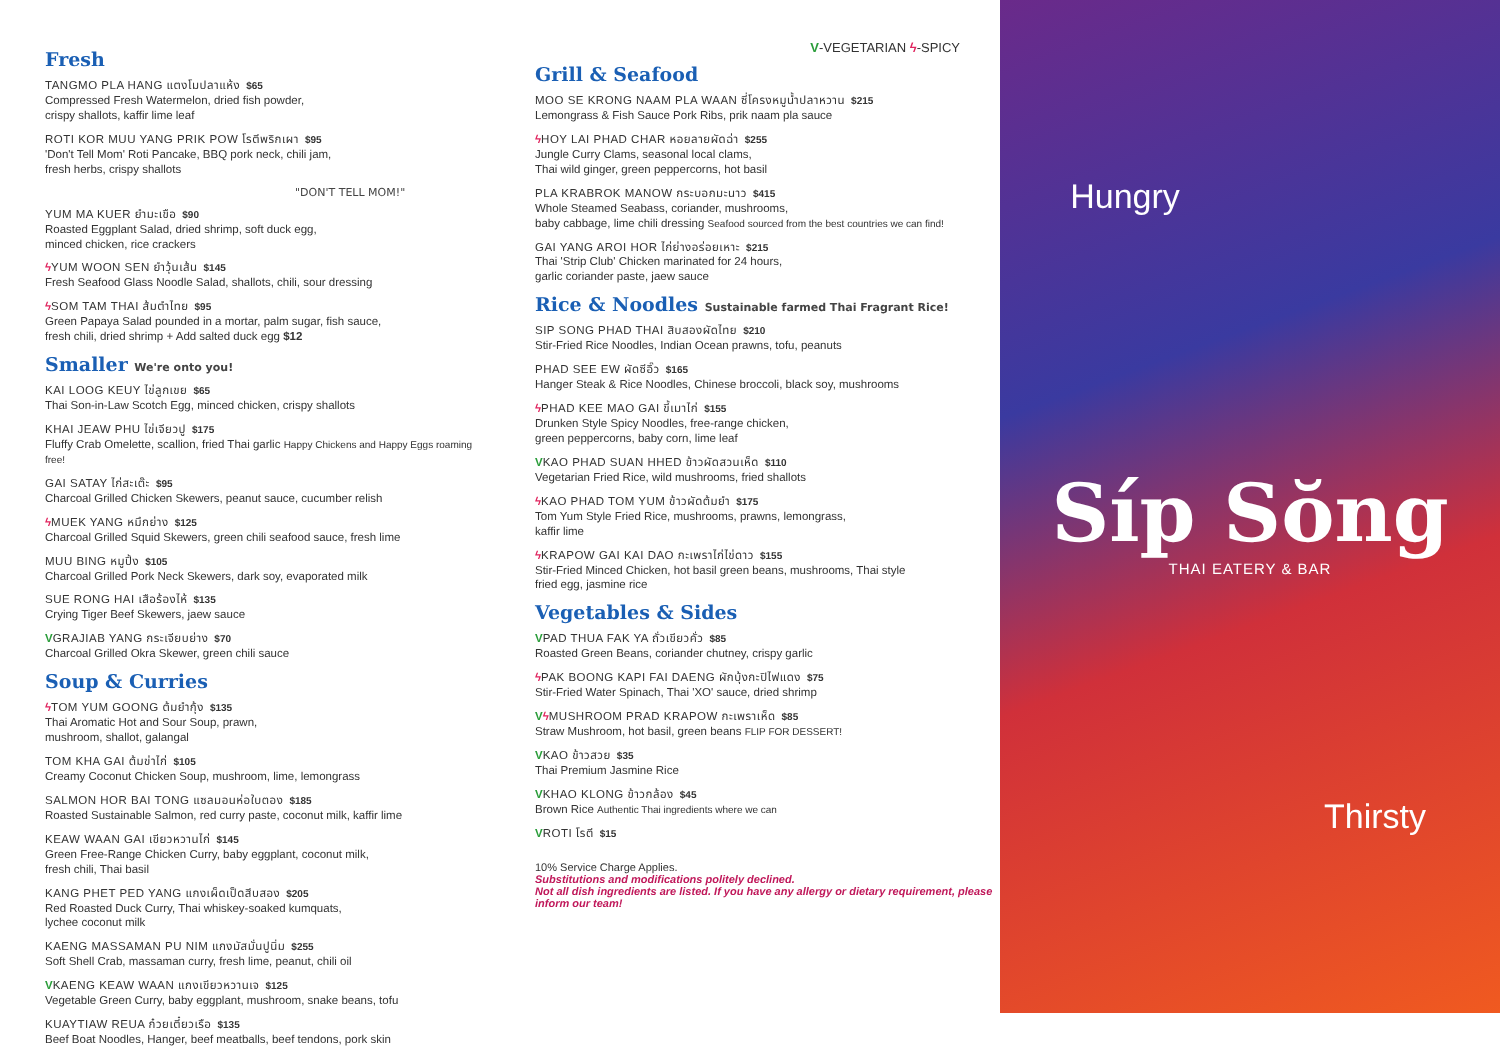Fresh
TANGMO PLA HANG แตงโมปลาแห้ง $65
Compressed Fresh Watermelon, dried fish powder,
crispy shallots, kaffir lime leaf
ROTI KOR MUU YANG PRIK POW โรตีพริกเผา $95
'Don't Tell Mom' Roti Pancake, BBQ pork neck, chili jam,
fresh herbs, crispy shallots
"DON'T TELL MOM!"
YUM MA KUER ยำมะเขือ $90
Roasted Eggplant Salad, dried shrimp, soft duck egg,
minced chicken, rice crackers
ϟYUM WOON SEN ยำวุ้นเส้น $145
Fresh Seafood Glass Noodle Salad, shallots, chili, sour dressing
ϟSOM TAM THAI ส้มตำไทย $95
Green Papaya Salad pounded in a mortar, palm sugar, fish sauce,
fresh chili, dried shrimp + Add salted duck egg $12
Smaller We're onto you!
KAI LOOG KEUY ไข่ลูกเขย $65
Thai Son-in-Law Scotch Egg, minced chicken, crispy shallots
KHAI JEAW PHU ไข่เจียวปู $175
Fluffy Crab Omelette, scallion, fried Thai garlic Happy Chickens and Happy Eggs roaming free!
GAI SATAY ไก่สะเต๊ะ $95
Charcoal Grilled Chicken Skewers, peanut sauce, cucumber relish
ϟMUEK YANG หมึกย่าง $125
Charcoal Grilled Squid Skewers, green chili seafood sauce, fresh lime
MUU BING หมูปิ้ง $105
Charcoal Grilled Pork Neck Skewers, dark soy, evaporated milk
SUE RONG HAI เสือร้องไห้ $135
Crying Tiger Beef Skewers, jaew sauce
VGRAJIAB YANG กระเจียบย่าง $70
Charcoal Grilled Okra Skewer, green chili sauce
Soup & Curries
ϟTOM YUM GOONG ต้มยำกุ้ง $135
Thai Aromatic Hot and Sour Soup, prawn,
mushroom, shallot, galangal
TOM KHA GAI ต้มข่าไก่ $105
Creamy Coconut Chicken Soup, mushroom, lime, lemongrass
SALMON HOR BAI TONG แซลมอนห่อใบตอง $185
Roasted Sustainable Salmon, red curry paste, coconut milk, kaffir lime
KEAW WAAN GAI เขียวหวานไก่ $145
Green Free-Range Chicken Curry, baby eggplant, coconut milk,
fresh chili, Thai basil
KANG PHET PED YANG แกงเผ็ดเป็ดสีบสอง $205
Red Roasted Duck Curry, Thai whiskey-soaked kumquats,
lychee coconut milk
KAENG MASSAMAN PU NIM แกงมัสมั่นปูนิ่ม $255
Soft Shell Crab, massaman curry, fresh lime, peanut, chili oil
VKAENG KEAW WAAN แกงเขียวหวานเจ $125
Vegetable Green Curry, baby eggplant, mushroom, snake beans, tofu
KUAYTIAW REUA ก๋วยเตี๋ยวเรือ $135
Beef Boat Noodles, Hanger, beef meatballs, beef tendons, pork skin
V-VEGETARIAN ϟ-SPICY
Grill & Seafood
MOO SE KRONG NAAM PLA WAAN ซี่โครงหมูน้ำปลาหวาน $215
Lemongrass & Fish Sauce Pork Ribs, prik naam pla sauce
ϟHOY LAI PHAD CHAR หอยลายผัดฉ่า $255
Jungle Curry Clams, seasonal local clams,
Thai wild ginger, green peppercorns, hot basil
PLA KRABROK MANOW กระบอกมะนาว $415
Whole Steamed Seabass, coriander, mushrooms,
baby cabbage, lime chili dressing Seafood sourced from the best countries we can find!
GAI YANG AROI HOR ไก่ย่างอร่อยเหาะ $215
Thai 'Strip Club' Chicken marinated for 24 hours,
garlic coriander paste, jaew sauce
Rice & Noodles Sustainable farmed Thai Fragrant Rice!
SIP SONG PHAD THAI สิบสองผัดไทย $210
Stir-Fried Rice Noodles, Indian Ocean prawns, tofu, peanuts
PHAD SEE EW ผัดซีอิ๊ว $165
Hanger Steak & Rice Noodles, Chinese broccoli, black soy, mushrooms
ϟPHAD KEE MAO GAI ขี้เมาไก่ $155
Drunken Style Spicy Noodles, free-range chicken,
green peppercorns, baby corn, lime leaf
VKAO PHAD SUAN HHED ข้าวผัดสวนเห็ด $110
Vegetarian Fried Rice, wild mushrooms, fried shallots
ϟKAO PHAD TOM YUM ข้าวผัดต้มยำ $175
Tom Yum Style Fried Rice, mushrooms, prawns, lemongrass,
kaffir lime
ϟKRAPOW GAI KAI DAO กะเพราไก่ไข่ดาว $155
Stir-Fried Minced Chicken, hot basil green beans, mushrooms, Thai style
fried egg, jasmine rice
Vegetables & Sides
VPAD THUA FAK YA ถั่วเขียวคั่ว $85
Roasted Green Beans, coriander chutney, crispy garlic
ϟPAK BOONG KAPI FAI DAENG ผักบุ้งกะปิไฟแดง $75
Stir-Fried Water Spinach, Thai 'XO' sauce, dried shrimp
VϟMUSHROOM PRAD KRAPOW กะเพราเห็ด $85
Straw Mushroom, hot basil, green beans FLIP FOR DESSERT!
VKAO ข้าวสวย $35
Thai Premium Jasmine Rice
VKHAO KLONG ข้าวกล้อง $45
Brown Rice Authentic Thai ingredients where we can
VROTI โรตี $15
10% Service Charge Applies.
Substitutions and modifications politely declined.
Not all dish ingredients are listed. If you have any allergy or dietary requirement, please inform our team!
Hungry
Síp Sŏng
THAI EATERY & BAR
Thirsty